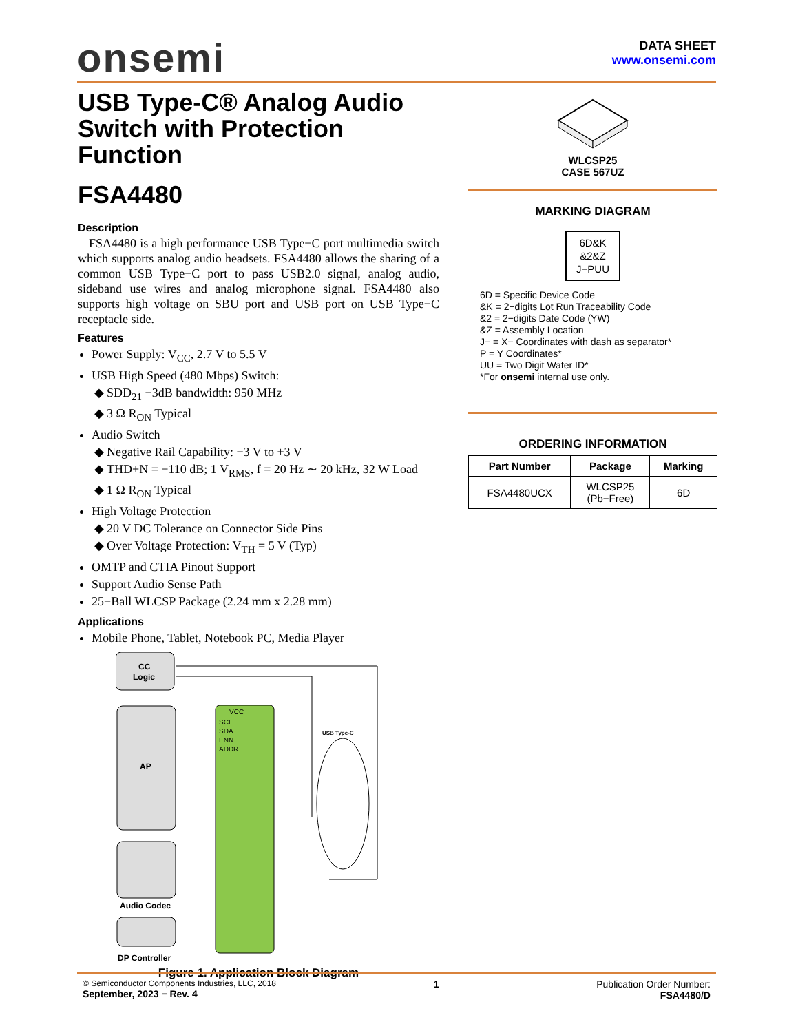onsemi
DATA SHEET
www.onsemi.com
USB Type-C® Analog Audio Switch with Protection Function
FSA4480
Description
FSA4480 is a high performance USB Type−C port multimedia switch which supports analog audio headsets. FSA4480 allows the sharing of a common USB Type−C port to pass USB2.0 signal, analog audio, sideband use wires and analog microphone signal. FSA4480 also supports high voltage on SBU port and USB port on USB Type−C receptacle side.
Features
Power Supply: V<sub>CC</sub>, 2.7 V to 5.5 V
USB High Speed (480 Mbps) Switch:
SDD<sub>21</sub> −3dB bandwidth: 950 MHz
3 Ω R<sub>ON</sub> Typical
Audio Switch
Negative Rail Capability: −3 V to +3 V
THD+N = −110 dB; 1 V<sub>RMS</sub>, f = 20 Hz ∼ 20 kHz, 32 W Load
1 Ω R<sub>ON</sub> Typical
High Voltage Protection
20 V DC Tolerance on Connector Side Pins
Over Voltage Protection: V<sub>TH</sub> = 5 V (Typ)
OMTP and CTIA Pinout Support
Support Audio Sense Path
25−Ball WLCSP Package (2.24 mm x 2.28 mm)
Applications
Mobile Phone, Tablet, Notebook PC, Media Player
CC
Logic
AP
Audio Codec
DP Controller
SCL
SDA
ENN
ADDR
VCC
USB Type-C
Figure 1. Application Block Diagram
WLCSP25
CASE 567UZ
MARKING DIAGRAM
6D&K
&2&Z
J−PUU
6D = Specific Device Code
&K = 2−digits Lot Run Traceability Code
&2 = 2−digits Date Code (YW)
&Z = Assembly Location
J− = X− Coordinates with dash as separator*
P = Y Coordinates*
UU = Two Digit Wafer ID*
*For onsemi internal use only.
ORDERING INFORMATION
| Part Number | Package | Marking |
| --- | --- | --- |
| FSA4480UCX | WLCSP25 (Pb−Free) | 6D |
© Semiconductor Components Industries, LLC, 2018
September, 2023 − Rev. 4
1 Publication Order Number:
FSA4480/D